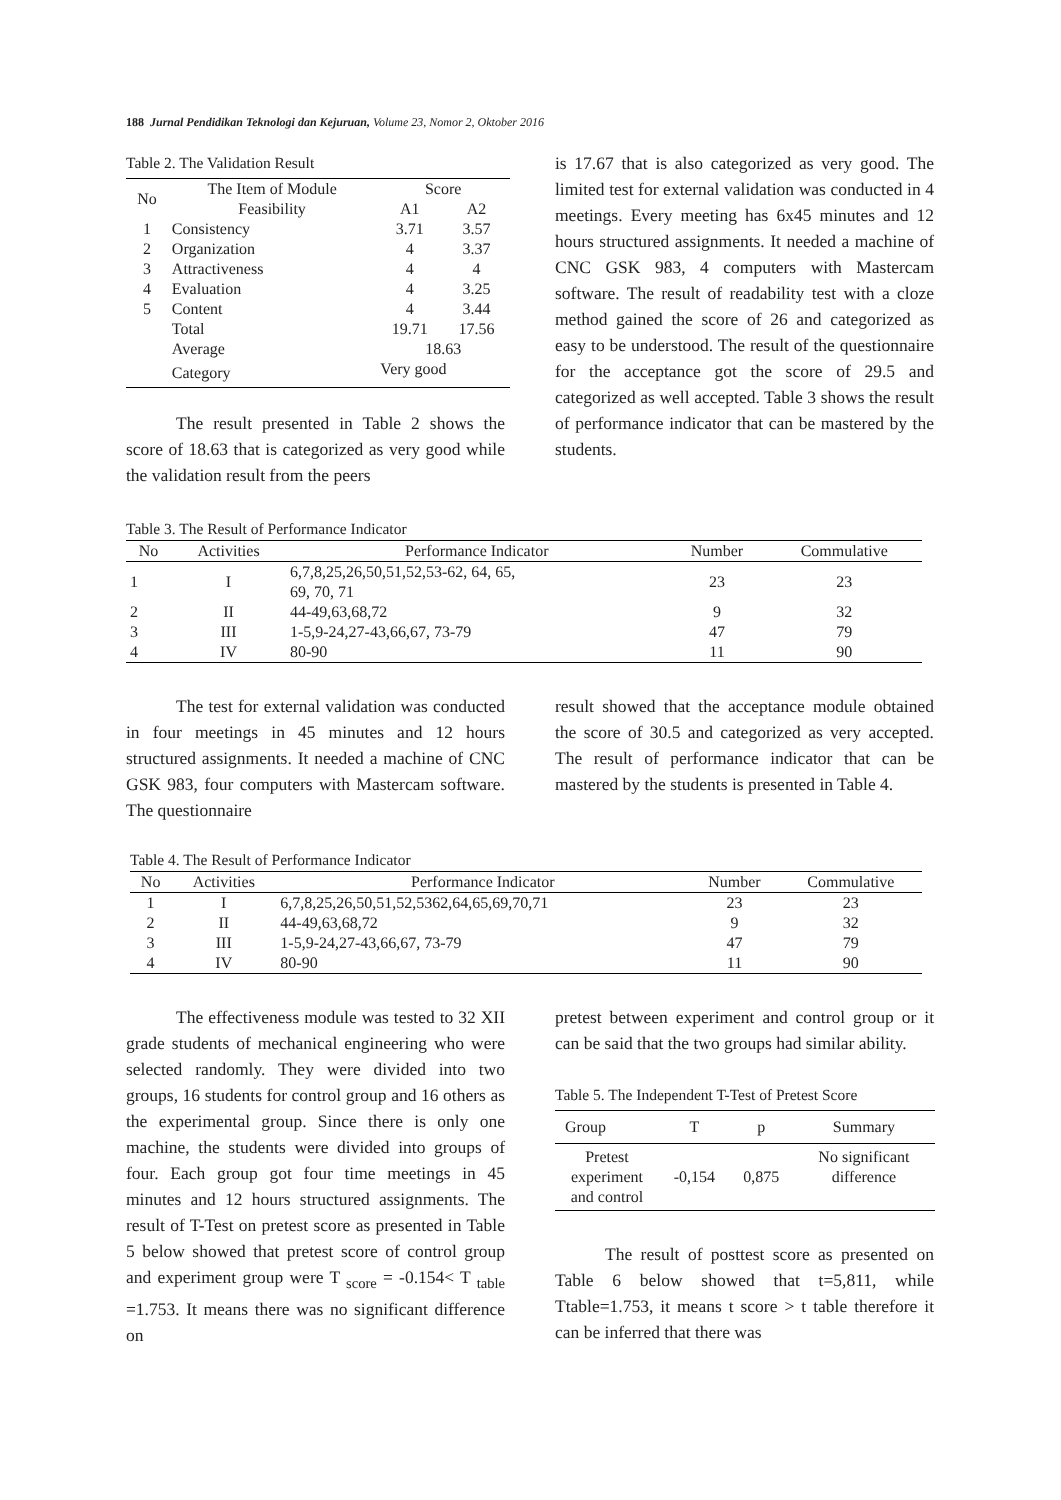188 Jurnal Pendidikan Teknologi dan Kejuruan, Volume 23, Nomor 2, Oktober 2016
Table 2. The Validation Result
| No | The Item of Module | Score | |
| --- | --- | --- | --- |
| | Feasibility | A1 | A2 |
| 1 | Consistency | 3.71 | 3.57 |
| 2 | Organization | 4 | 3.37 |
| 3 | Attractiveness | 4 | 4 |
| 4 | Evaluation | 4 | 3.25 |
| 5 | Content | 4 | 3.44 |
| | Total | 19.71 | 17.56 |
| | Average | 18.63 | |
| | Category | Very good | |
The result presented in Table 2 shows the score of 18.63 that is categorized as very good while the validation result from the peers
is 17.67 that is also categorized as very good. The limited test for external validation was conducted in 4 meetings. Every meeting has 6x45 minutes and 12 hours structured assignments. It needed a machine of CNC GSK 983, 4 computers with Mastercam software. The result of readability test with a cloze method gained the score of 26 and categorized as easy to be understood. The result of the questionnaire for the acceptance got the score of 29.5 and categorized as well accepted. Table 3 shows the result of performance indicator that can be mastered by the students.
Table 3. The Result of Performance Indicator
| No | Activities | Performance Indicator | Number | Commulative |
| --- | --- | --- | --- | --- |
| 1 | I | 6,7,8,25,26,50,51,52,53-62, 64, 65, 69, 70, 71 | 23 | 23 |
| 2 | II | 44-49,63,68,72 | 9 | 32 |
| 3 | III | 1-5,9-24,27-43,66,67, 73-79 | 47 | 79 |
| 4 | IV | 80-90 | 11 | 90 |
The test for external validation was conducted in four meetings in 45 minutes and 12 hours structured assignments. It needed a machine of CNC GSK 983, four computers with Mastercam software. The questionnaire
result showed that the acceptance module obtained the score of 30.5 and categorized as very accepted. The result of performance indicator that can be mastered by the students is presented in Table 4.
Table 4. The Result of Performance Indicator
| No | Activities | Performance Indicator | Number | Commulative |
| --- | --- | --- | --- | --- |
| 1 | I | 6,7,8,25,26,50,51,52,5362,64,65,69,70,71 | 23 | 23 |
| 2 | II | 44-49,63,68,72 | 9 | 32 |
| 3 | III | 1-5,9-24,27-43,66,67, 73-79 | 47 | 79 |
| 4 | IV | 80-90 | 11 | 90 |
The effectiveness module was tested to 32 XII grade students of mechanical engineering who were selected randomly. They were divided into two groups, 16 students for control group and 16 others as the experimental group. Since there is only one machine, the students were divided into groups of four. Each group got four time meetings in 45 minutes and 12 hours structured assignments. The result of T-Test on pretest score as presented in Table 5 below showed that pretest score of control group and experiment group were T <sub>score</sub> = -0.154< T <sub>table</sub> =1.753. It means there was no significant difference on
pretest between experiment and control group or it can be said that the two groups had similar ability.
Table 5. The Independent T-Test of Pretest Score
| Group | T | p | Summary |
| --- | --- | --- | --- |
| Pretest experiment and control | -0,154 | 0,875 | No significant difference |
The result of posttest score as presented on Table 6 below showed that t=5,811, while Ttable=1.753, it means t score > t table therefore it can be inferred that there was